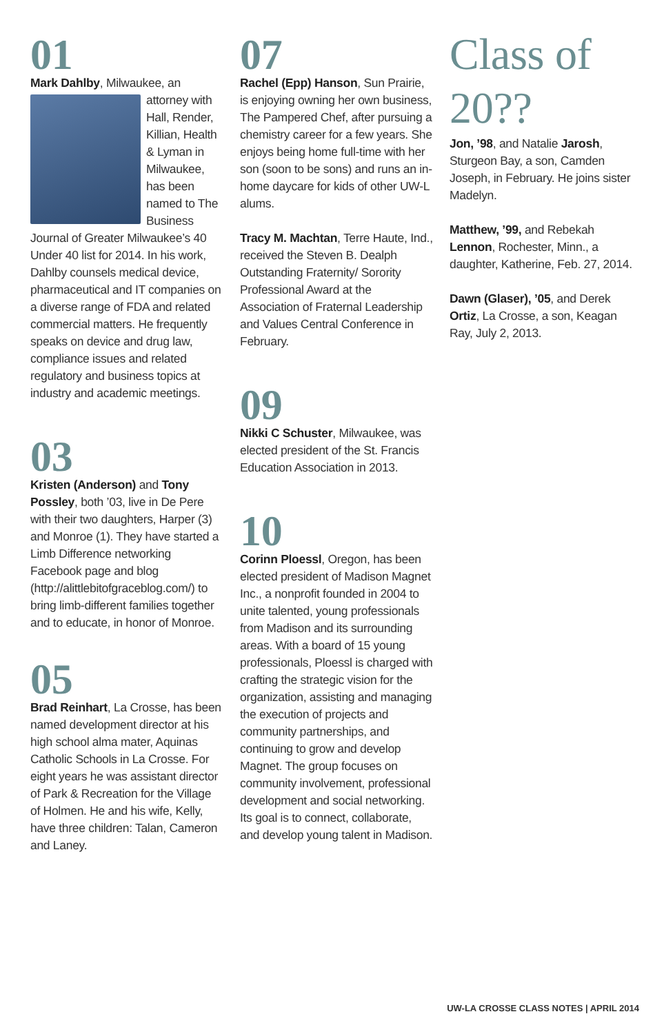01
Mark Dahlby, Milwaukee, an attorney with Hall, Render, Killian, Health & Lyman in Milwaukee, has been named to The Business Journal of Greater Milwaukee’s 40 Under 40 list for 2014. In his work, Dahlby counsels medical device, pharmaceutical and IT companies on a diverse range of FDA and related commercial matters. He frequently speaks on device and drug law, compliance issues and related regulatory and business topics at industry and academic meetings.
03
Kristen (Anderson) and Tony Possley, both ’03, live in De Pere with their two daughters, Harper (3) and Monroe (1). They have started a Limb Difference networking Facebook page and blog (http://alittlebitofgraceblog.com/) to bring limb-different families together and to educate, in honor of Monroe.
05
Brad Reinhart, La Crosse, has been named development director at his high school alma mater, Aquinas Catholic Schools in La Crosse. For eight years he was assistant director of Park & Recreation for the Village of Holmen. He and his wife, Kelly, have three children: Talan, Cameron and Laney.
07
Rachel (Epp) Hanson, Sun Prairie, is enjoying owning her own business, The Pampered Chef, after pursuing a chemistry career for a few years. She enjoys being home full-time with her son (soon to be sons) and runs an in-home daycare for kids of other UW-L alums.
Tracy M. Machtan, Terre Haute, Ind., received the Steven B. Dealph Outstanding Fraternity/ Sorority Professional Award at the Association of Fraternal Leadership and Values Central Conference in February.
09
Nikki C Schuster, Milwaukee, was elected president of the St. Francis Education Association in 2013.
10
Corinn Ploessl, Oregon, has been elected president of Madison Magnet Inc., a nonprofit founded in 2004 to unite talented, young professionals from Madison and its surrounding areas. With a board of 15 young professionals, Ploessl is charged with crafting the strategic vision for the organization, assisting and managing the execution of projects and community partnerships, and continuing to grow and develop Magnet. The group focuses on community involvement, professional development and social networking. Its goal is to connect, collaborate, and develop young talent in Madison.
Class of 20??
Jon, ’98, and Natalie Jarosh, Sturgeon Bay, a son, Camden Joseph, in February. He joins sister Madelyn.
Matthew, ’99, and Rebekah Lennon, Rochester, Minn., a daughter, Katherine, Feb. 27, 2014.
Dawn (Glaser), ’05, and Derek Ortiz, La Crosse, a son, Keagan Ray, July 2, 2013.
UW-LA CROSSE CLASS NOTES | APRIL 2014